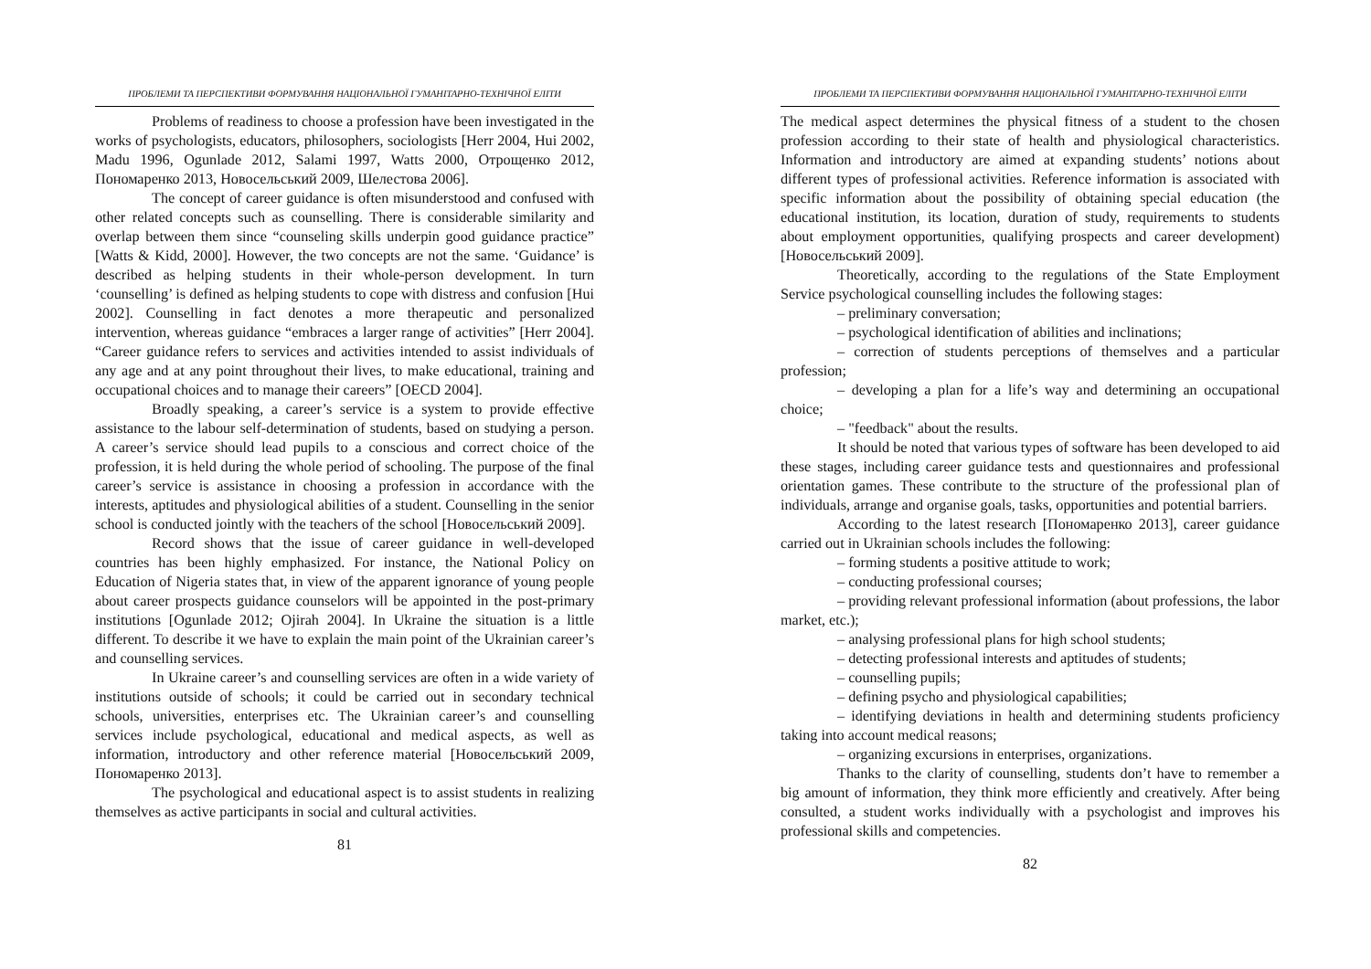ПРОБЛЕМИ ТА ПЕРСПЕКТИВИ ФОРМУВАННЯ НАЦІОНАЛЬНОЇ ГУМАНІТАРНО-ТЕХНІЧНОЇ ЕЛІТИ
Problems of readiness to choose a profession have been investigated in the works of psychologists, educators, philosophers, sociologists [Herr 2004, Hui 2002, Madu 1996, Ogunlade 2012, Salami 1997, Watts 2000, Отрощенко 2012, Пономаренко 2013, Новосельський 2009, Шелестова 2006].
The concept of career guidance is often misunderstood and confused with other related concepts such as counselling. There is considerable similarity and overlap between them since “counseling skills underpin good guidance practice” [Watts & Kidd, 2000]. However, the two concepts are not the same. ‘Guidance’ is described as helping students in their whole-person development. In turn ‘counselling’ is defined as helping students to cope with distress and confusion [Hui 2002]. Counselling in fact denotes a more therapeutic and personalized intervention, whereas guidance “embraces a larger range of activities” [Herr 2004]. “Career guidance refers to services and activities intended to assist individuals of any age and at any point throughout their lives, to make educational, training and occupational choices and to manage their careers” [OECD 2004].
Broadly speaking, a career’s service is a system to provide effective assistance to the labour self-determination of students, based on studying a person. A career’s service should lead pupils to a conscious and correct choice of the profession, it is held during the whole period of schooling. The purpose of the final career’s service is assistance in choosing a profession in accordance with the interests, aptitudes and physiological abilities of a student. Counselling in the senior school is conducted jointly with the teachers of the school [Новосельський 2009].
Record shows that the issue of career guidance in well-developed countries has been highly emphasized. For instance, the National Policy on Education of Nigeria states that, in view of the apparent ignorance of young people about career prospects guidance counselors will be appointed in the post-primary institutions [Ogunlade 2012; Ojirah 2004]. In Ukraine the situation is a little different. To describe it we have to explain the main point of the Ukrainian career’s and counselling services.
In Ukraine career’s and counselling services are often in a wide variety of institutions outside of schools; it could be carried out in secondary technical schools, universities, enterprises etc. The Ukrainian career’s and counselling services include psychological, educational and medical aspects, as well as information, introductory and other reference material [Новосельський 2009, Пономаренко 2013].
The psychological and educational aspect is to assist students in realizing themselves as active participants in social and cultural activities.
81
ПРОБЛЕМИ ТА ПЕРСПЕКТИВИ ФОРМУВАННЯ НАЦІОНАЛЬНОЇ ГУМАНІТАРНО-ТЕХНІЧНОЇ ЕЛІТИ
The medical aspect determines the physical fitness of a student to the chosen profession according to their state of health and physiological characteristics. Information and introductory are aimed at expanding students’ notions about different types of professional activities. Reference information is associated with specific information about the possibility of obtaining special education (the educational institution, its location, duration of study, requirements to students about employment opportunities, qualifying prospects and career development) [Новосельський 2009].
Theoretically, according to the regulations of the State Employment Service psychological counselling includes the following stages:
– preliminary conversation;
– psychological identification of abilities and inclinations;
– correction of students perceptions of themselves and a particular profession;
– developing a plan for a life’s way and determining an occupational choice;
– "feedback" about the results.
It should be noted that various types of software has been developed to aid these stages, including career guidance tests and questionnaires and professional orientation games. These contribute to the structure of the professional plan of individuals, arrange and organise goals, tasks, opportunities and potential barriers.
According to the latest research [Пономаренко 2013], career guidance carried out in Ukrainian schools includes the following:
– forming students a positive attitude to work;
– conducting professional courses;
– providing relevant professional information (about professions, the labor market, etc.);
– analysing professional plans for high school students;
– detecting professional interests and aptitudes of students;
– counselling pupils;
– defining psycho and physiological capabilities;
– identifying deviations in health and determining students proficiency taking into account medical reasons;
– organizing excursions in enterprises, organizations.
Thanks to the clarity of counselling, students don’t have to remember a big amount of information, they think more efficiently and creatively. After being consulted, a student works individually with a psychologist and improves his professional skills and competencies.
82